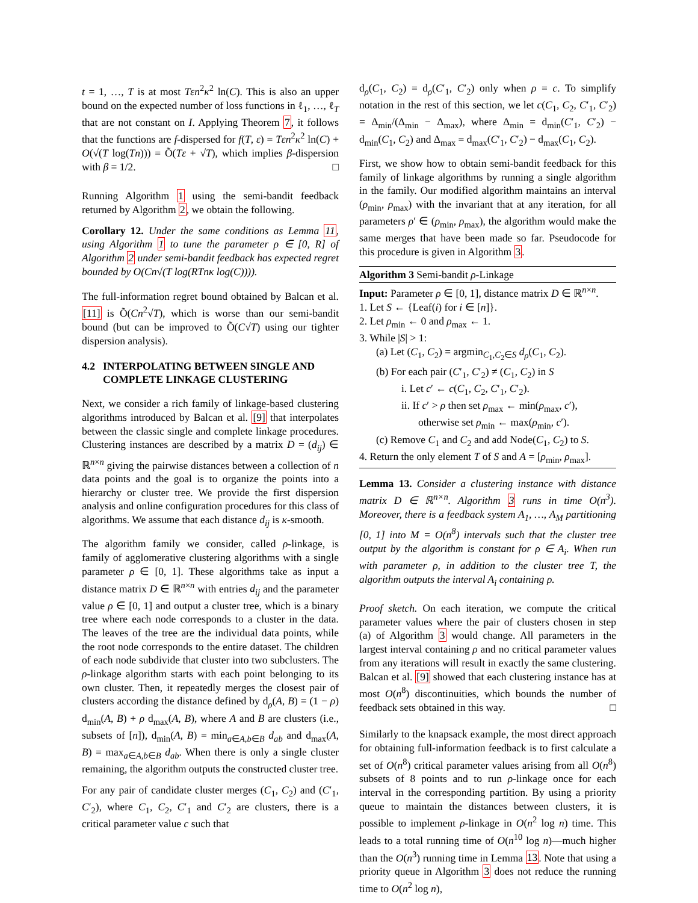t = 1, …, T is at most Tεn<sup>2</sup>κ<sup>2</sup> ln(C). This is also an upper bound on the expected number of loss functions in ℓ<sub>1</sub>, …, ℓ<sub>T</sub> that are not constant on I. Applying Theorem 7, it follows that the functions are f-dispersed for f(T, ε) = Tεn<sup>2</sup>κ<sup>2</sup> ln(C) + O(√(T log(Tn))) = Õ(Tε + √T), which implies β-dispersion with β = 1/2. □
Running Algorithm 1 using the semi-bandit feedback returned by Algorithm 2, we obtain the following.
Corollary 12. Under the same conditions as Lemma 11, using Algorithm 1 to tune the parameter ρ ∈ [0, R] of Algorithm 2 under semi-bandit feedback has expected regret bounded by O(Cn√(T log(RTnκ log(C)))).
The full-information regret bound obtained by Balcan et al. [11] is Õ(Cn<sup>2</sup>√T), which is worse than our semi-bandit bound (but can be improved to Õ(C√T) using our tighter dispersion analysis).
4.2 INTERPOLATING BETWEEN SINGLE AND
COMPLETE LINKAGE CLUSTERING
Next, we consider a rich family of linkage-based clustering algorithms introduced by Balcan et al. [9] that interpolates between the classic single and complete linkage procedures. Clustering instances are described by a matrix D = (d<sub>ij</sub>) ∈ ℝ<sup>n×n</sup> giving the pairwise distances between a collection of n data points and the goal is to organize the points into a hierarchy or cluster tree. We provide the first dispersion analysis and online configuration procedures for this class of algorithms. We assume that each distance d<sub>ij</sub> is κ-smooth.
The algorithm family we consider, called ρ-linkage, is family of agglomerative clustering algorithms with a single parameter ρ ∈ [0, 1]. These algorithms take as input a distance matrix D ∈ ℝ<sup>n×n</sup> with entries d<sub>ij</sub> and the parameter value ρ ∈ [0, 1] and output a cluster tree, which is a binary tree where each node corresponds to a cluster in the data. The leaves of the tree are the individual data points, while the root node corresponds to the entire dataset. The children of each node subdivide that cluster into two subclusters. The ρ-linkage algorithm starts with each point belonging to its own cluster. Then, it repeatedly merges the closest pair of clusters according the distance defined by d<sub>ρ</sub>(A, B) = (1 − ρ) d<sub>min</sub>(A, B) + ρ d<sub>max</sub>(A, B), where A and B are clusters (i.e., subsets of [n]), d<sub>min</sub>(A, B) = min<sub>a∈A,b∈B</sub> d<sub>ab</sub> and d<sub>max</sub>(A, B) = max<sub>a∈A,b∈B</sub> d<sub>ab</sub>. When there is only a single cluster remaining, the algorithm outputs the constructed cluster tree.
For any pair of candidate cluster merges (C<sub>1</sub>, C<sub>2</sub>) and (C′<sub>1</sub>, C′<sub>2</sub>), where C<sub>1</sub>, C<sub>2</sub>, C′<sub>1</sub> and C′<sub>2</sub> are clusters, there is a critical parameter value c such that
d<sub>ρ</sub>(C<sub>1</sub>, C<sub>2</sub>) = d<sub>ρ</sub>(C′<sub>1</sub>, C′<sub>2</sub>) only when ρ = c. To simplify notation in the rest of this section, we let c(C<sub>1</sub>, C<sub>2</sub>, C′<sub>1</sub>, C′<sub>2</sub>) = Δ<sub>min</sub>/(Δ<sub>min</sub> − Δ<sub>max</sub>), where Δ<sub>min</sub> = d<sub>min</sub>(C′<sub>1</sub>, C′<sub>2</sub>) − d<sub>min</sub>(C<sub>1</sub>, C<sub>2</sub>) and Δ<sub>max</sub> = d<sub>max</sub>(C′<sub>1</sub>, C′<sub>2</sub>) − d<sub>max</sub>(C<sub>1</sub>, C<sub>2</sub>).
First, we show how to obtain semi-bandit feedback for this family of linkage algorithms by running a single algorithm in the family. Our modified algorithm maintains an interval (ρ<sub>min</sub>, ρ<sub>max</sub>) with the invariant that at any iteration, for all parameters ρ′ ∈ (ρ<sub>min</sub>, ρ<sub>max</sub>), the algorithm would make the same merges that have been made so far. Pseudocode for this procedure is given in Algorithm 3.
Algorithm 3 Semi-bandit ρ-Linkage
Input: Parameter ρ ∈ [0, 1], distance matrix D ∈ ℝ<sup>n×n</sup>.
1. Let S ← {Leaf(i) for i ∈ [n]}.
2. Let ρ<sub>min</sub> ← 0 and ρ<sub>max</sub> ← 1.
3. While |S| > 1:
(a) Let (C<sub>1</sub>, C<sub>2</sub>) = argmin<sub>C<sub>1</sub>,C<sub>2</sub>∈S</sub> d<sub>ρ</sub>(C<sub>1</sub>, C<sub>2</sub>).
(b) For each pair (C′<sub>1</sub>, C′<sub>2</sub>) ≠ (C<sub>1</sub>, C<sub>2</sub>) in S
i. Let c′ ← c(C<sub>1</sub>, C<sub>2</sub>, C′<sub>1</sub>, C′<sub>2</sub>).
ii. If c′ > ρ then set ρ<sub>max</sub> ← min(ρ<sub>max</sub>, c′),
otherwise set ρ<sub>min</sub> ← max(ρ<sub>min</sub>, c′).
(c) Remove C<sub>1</sub> and C<sub>2</sub> and add Node(C<sub>1</sub>, C<sub>2</sub>) to S.
4. Return the only element T of S and A = [ρ<sub>min</sub>, ρ<sub>max</sub>].
Lemma 13. Consider a clustering instance with distance matrix D ∈ ℝ<sup>n×n</sup>. Algorithm 3 runs in time O(n<sup>3</sup>). Moreover, there is a feedback system A<sub>1</sub>, …, A<sub>M</sub> partitioning [0, 1] into M = O(n<sup>8</sup>) intervals such that the cluster tree output by the algorithm is constant for ρ ∈ A<sub>i</sub>. When run with parameter ρ, in addition to the cluster tree T, the algorithm outputs the interval A<sub>i</sub> containing ρ.
Proof sketch. On each iteration, we compute the critical parameter values where the pair of clusters chosen in step (a) of Algorithm 3 would change. All parameters in the largest interval containing ρ and no critical parameter values from any iterations will result in exactly the same clustering. Balcan et al. [9] showed that each clustering instance has at most O(n<sup>8</sup>) discontinuities, which bounds the number of feedback sets obtained in this way. □
Similarly to the knapsack example, the most direct approach for obtaining full-information feedback is to first calculate a set of O(n<sup>8</sup>) critical parameter values arising from all O(n<sup>8</sup>) subsets of 8 points and to run ρ-linkage once for each interval in the corresponding partition. By using a priority queue to maintain the distances between clusters, it is possible to implement ρ-linkage in O(n<sup>2</sup> log n) time. This leads to a total running time of O(n<sup>10</sup> log n)—much higher than the O(n<sup>3</sup>) running time in Lemma 13. Note that using a priority queue in Algorithm 3 does not reduce the running time to O(n<sup>2</sup> log n),